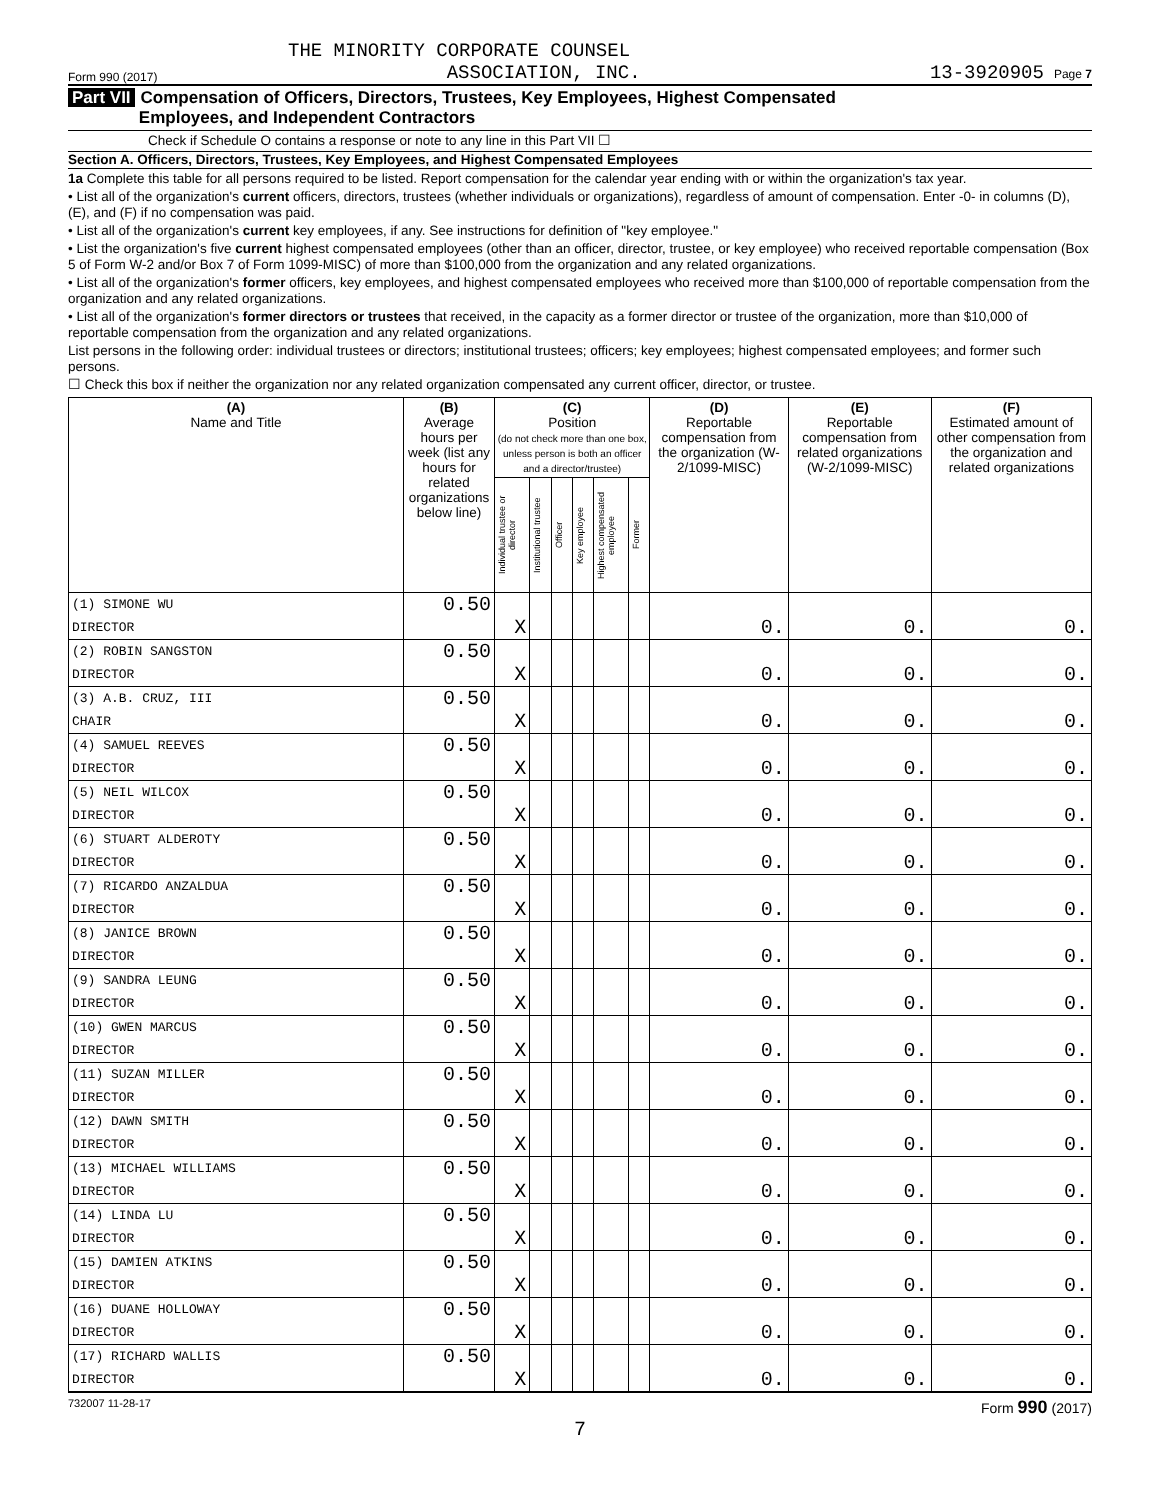THE MINORITY CORPORATE COUNSEL
Form 990 (2017) ASSOCIATION, INC. 13-3920905 Page 7
Part VII Compensation of Officers, Directors, Trustees, Key Employees, Highest Compensated
Employees, and Independent Contractors
Check if Schedule O contains a response or note to any line in this Part VII ☐
Section A. Officers, Directors, Trustees, Key Employees, and Highest Compensated Employees
1a Complete this table for all persons required to be listed. Report compensation for the calendar year ending with or within the organization's tax year.
• List all of the organization's current officers, directors, trustees (whether individuals or organizations), regardless of amount of compensation. Enter -0- in columns (D), (E), and (F) if no compensation was paid.
• List all of the organization's current key employees, if any. See instructions for definition of "key employee."
• List the organization's five current highest compensated employees (other than an officer, director, trustee, or key employee) who received reportable compensation (Box 5 of Form W-2 and/or Box 7 of Form 1099-MISC) of more than $100,000 from the organization and any related organizations.
• List all of the organization's former officers, key employees, and highest compensated employees who received more than $100,000 of reportable compensation from the organization and any related organizations.
• List all of the organization's former directors or trustees that received, in the capacity as a former director or trustee of the organization, more than $10,000 of reportable compensation from the organization and any related organizations.
List persons in the following order: individual trustees or directors; institutional trustees; officers; key employees; highest compensated employees; and former such persons.
☐ Check this box if neither the organization nor any related organization compensated any current officer, director, or trustee.
| (A) Name and Title | (B) Average hours per week (list any hours for related organizations below line) | (C) Position (do not check more than one box, unless person is both an officer and a director/trustee) | | | | | | (D) Reportable compensation from the organization (W-2/1099-MISC) | (E) Reportable compensation from related organizations (W-2/1099-MISC) | (F) Estimated amount of other compensation from the organization and related organizations |
| --- | --- | --- | --- | --- | --- | --- | --- | --- | --- | --- |
| | | Individual trustee or director | Institutional trustee | Officer | Key employee | Highest compensated employee | Former | | | |
| (1) SIMONE WU | 0.50 | | | | | | | | | |
| DIRECTOR | | X | | | | | | 0. | 0. | 0. |
| (2) ROBIN SANGSTON | 0.50 | | | | | | | | | |
| DIRECTOR | | X | | | | | | 0. | 0. | 0. |
| (3) A.B. CRUZ, III | 0.50 | | | | | | | | | |
| CHAIR | | X | | | | | | 0. | 0. | 0. |
| (4) SAMUEL REEVES | 0.50 | | | | | | | | | |
| DIRECTOR | | X | | | | | | 0. | 0. | 0. |
| (5) NEIL WILCOX | 0.50 | | | | | | | | | |
| DIRECTOR | | X | | | | | | 0. | 0. | 0. |
| (6) STUART ALDEROTY | 0.50 | | | | | | | | | |
| DIRECTOR | | X | | | | | | 0. | 0. | 0. |
| (7) RICARDO ANZALDUA | 0.50 | | | | | | | | | |
| DIRECTOR | | X | | | | | | 0. | 0. | 0. |
| (8) JANICE BROWN | 0.50 | | | | | | | | | |
| DIRECTOR | | X | | | | | | 0. | 0. | 0. |
| (9) SANDRA LEUNG | 0.50 | | | | | | | | | |
| DIRECTOR | | X | | | | | | 0. | 0. | 0. |
| (10) GWEN MARCUS | 0.50 | | | | | | | | | |
| DIRECTOR | | X | | | | | | 0. | 0. | 0. |
| (11) SUZAN MILLER | 0.50 | | | | | | | | | |
| DIRECTOR | | X | | | | | | 0. | 0. | 0. |
| (12) DAWN SMITH | 0.50 | | | | | | | | | |
| DIRECTOR | | X | | | | | | 0. | 0. | 0. |
| (13) MICHAEL WILLIAMS | 0.50 | | | | | | | | | |
| DIRECTOR | | X | | | | | | 0. | 0. | 0. |
| (14) LINDA LU | 0.50 | | | | | | | | | |
| DIRECTOR | | X | | | | | | 0. | 0. | 0. |
| (15) DAMIEN ATKINS | 0.50 | | | | | | | | | |
| DIRECTOR | | X | | | | | | 0. | 0. | 0. |
| (16) DUANE HOLLOWAY | 0.50 | | | | | | | | | |
| DIRECTOR | | X | | | | | | 0. | 0. | 0. |
| (17) RICHARD WALLIS | 0.50 | | | | | | | | | |
| DIRECTOR | | X | | | | | | 0. | 0. | 0. |
732007 11-28-17 Form 990 (2017)
7